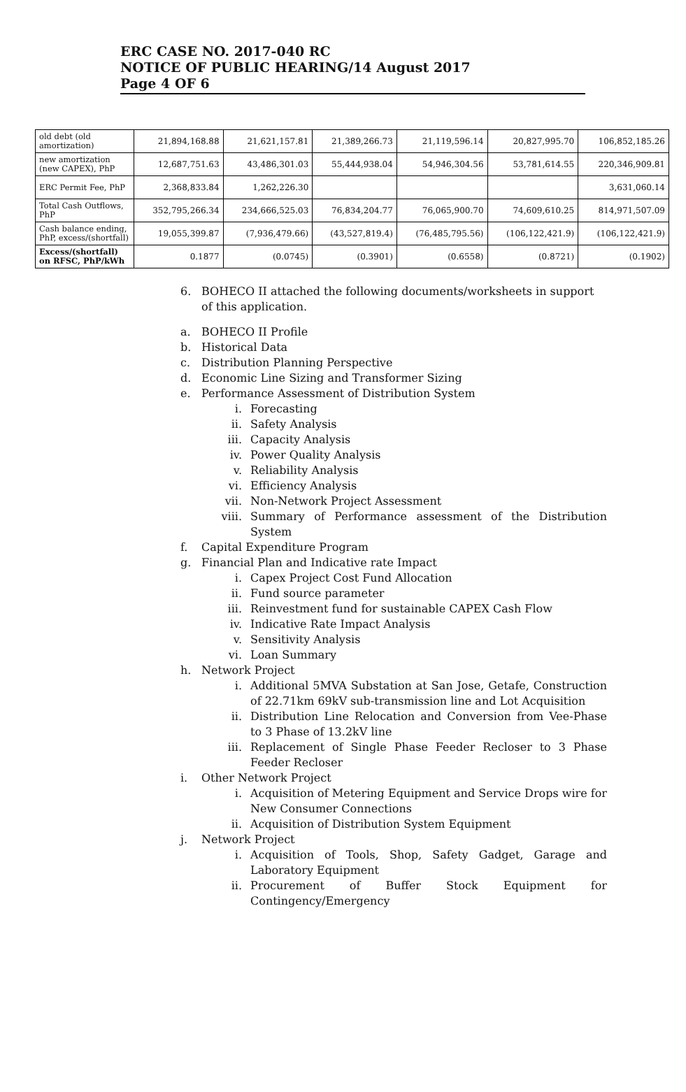ERC CASE NO. 2017-040 RC
NOTICE OF PUBLIC HEARING/14 August 2017
Page 4 OF 6
| old debt (old amortization) | 21,894,168.88 | 21,621,157.81 | 21,389,266.73 | 21,119,596.14 | 20,827,995.70 | 106,852,185.26 |
| new amortization (new CAPEX), PhP | 12,687,751.63 | 43,486,301.03 | 55,444,938.04 | 54,946,304.56 | 53,781,614.55 | 220,346,909.81 |
| ERC Permit Fee, PhP | 2,368,833.84 | 1,262,226.30 | | | | 3,631,060.14 |
| Total Cash Outflows, PhP | 352,795,266.34 | 234,666,525.03 | 76,834,204.77 | 76,065,900.70 | 74,609,610.25 | 814,971,507.09 |
| Cash balance ending, PhP, excess/(shortfall) | 19,055,399.87 | (7,936,479.66) | (43,527,819.4) | (76,485,795.56) | (106,122,421.9) | (106,122,421.9) |
| Excess/(shortfall) on RFSC, PhP/kWh | 0.1877 | (0.0745) | (0.3901) | (0.6558) | (0.8721) | (0.1902) |
6. BOHECO II attached the following documents/worksheets in support of this application.
a. BOHECO II Profile
b. Historical Data
c. Distribution Planning Perspective
d. Economic Line Sizing and Transformer Sizing
e. Performance Assessment of Distribution System
i. Forecasting
ii. Safety Analysis
iii. Capacity Analysis
iv. Power Quality Analysis
v. Reliability Analysis
vi. Efficiency Analysis
vii. Non-Network Project Assessment
viii. Summary of Performance assessment of the Distribution System
f. Capital Expenditure Program
g. Financial Plan and Indicative rate Impact
i. Capex Project Cost Fund Allocation
ii. Fund source parameter
iii. Reinvestment fund for sustainable CAPEX Cash Flow
iv. Indicative Rate Impact Analysis
v. Sensitivity Analysis
vi. Loan Summary
h. Network Project
i. Additional 5MVA Substation at San Jose, Getafe, Construction of 22.71km 69kV sub-transmission line and Lot Acquisition
ii. Distribution Line Relocation and Conversion from Vee-Phase to 3 Phase of 13.2kV line
iii. Replacement of Single Phase Feeder Recloser to 3 Phase Feeder Recloser
i. Other Network Project
i. Acquisition of Metering Equipment and Service Drops wire for New Consumer Connections
ii. Acquisition of Distribution System Equipment
j. Network Project
i. Acquisition of Tools, Shop, Safety Gadget, Garage and Laboratory Equipment
ii. Procurement of Buffer Stock Equipment for Contingency/Emergency